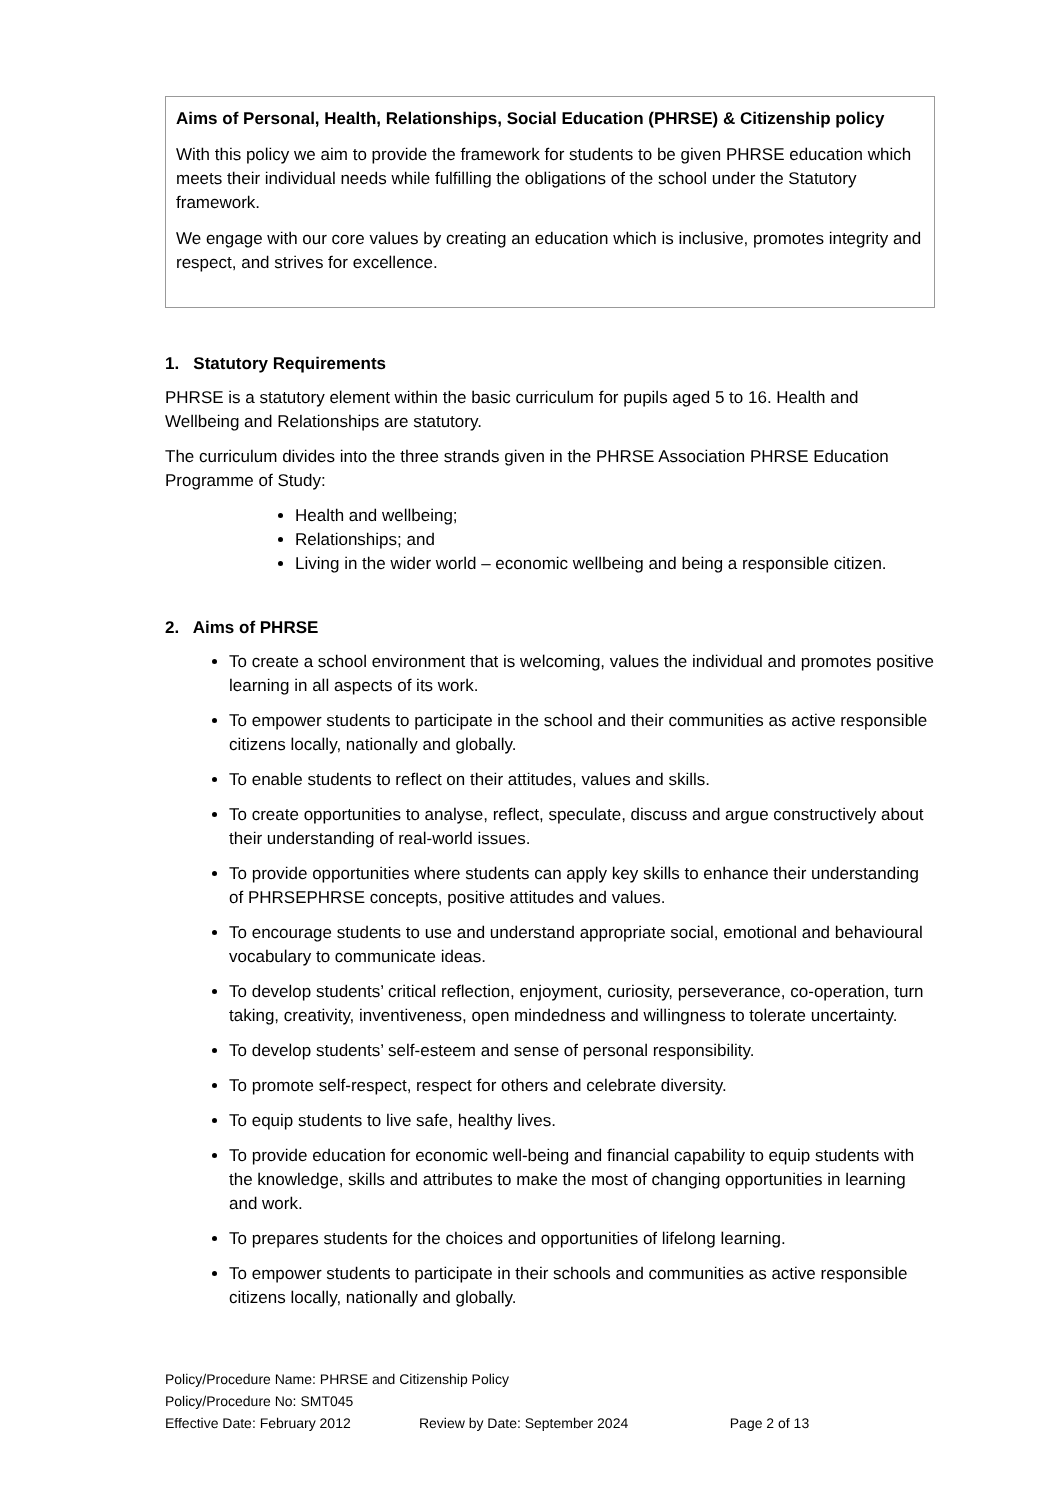Aims of Personal, Health, Relationships, Social Education (PHRSE) & Citizenship policy
With this policy we aim to provide the framework for students to be given PHRSE education which meets their individual needs while fulfilling the obligations of the school under the Statutory framework.
We engage with our core values by creating an education which is inclusive, promotes integrity and respect, and strives for excellence.
1. Statutory Requirements
PHRSE is a statutory element within the basic curriculum for pupils aged 5 to 16. Health and Wellbeing and Relationships are statutory.
The curriculum divides into the three strands given in the PHRSE Association PHRSE Education Programme of Study:
Health and wellbeing;
Relationships; and
Living in the wider world – economic wellbeing and being a responsible citizen.
2. Aims of PHRSE
To create a school environment that is welcoming, values the individual and promotes positive learning in all aspects of its work.
To empower students to participate in the school and their communities as active responsible citizens locally, nationally and globally.
To enable students to reflect on their attitudes, values and skills.
To create opportunities to analyse, reflect, speculate, discuss and argue constructively about their understanding of real-world issues.
To provide opportunities where students can apply key skills to enhance their understanding of PHRSEPHRSE concepts, positive attitudes and values.
To encourage students to use and understand appropriate social, emotional and behavioural vocabulary to communicate ideas.
To develop students’ critical reflection, enjoyment, curiosity, perseverance, co-operation, turn taking, creativity, inventiveness, open mindedness and willingness to tolerate uncertainty.
To develop students’ self-esteem and sense of personal responsibility.
To promote self-respect, respect for others and celebrate diversity.
To equip students to live safe, healthy lives.
To provide education for economic well-being and financial capability to equip students with the knowledge, skills and attributes to make the most of changing opportunities in learning and work.
To prepares students for the choices and opportunities of lifelong learning.
To empower students to participate in their schools and communities as active responsible citizens locally, nationally and globally.
Policy/Procedure Name: PHRSE and Citizenship Policy
Policy/Procedure No: SMT045
Effective Date: February 2012 Review by Date: September 2024 Page 2 of 13